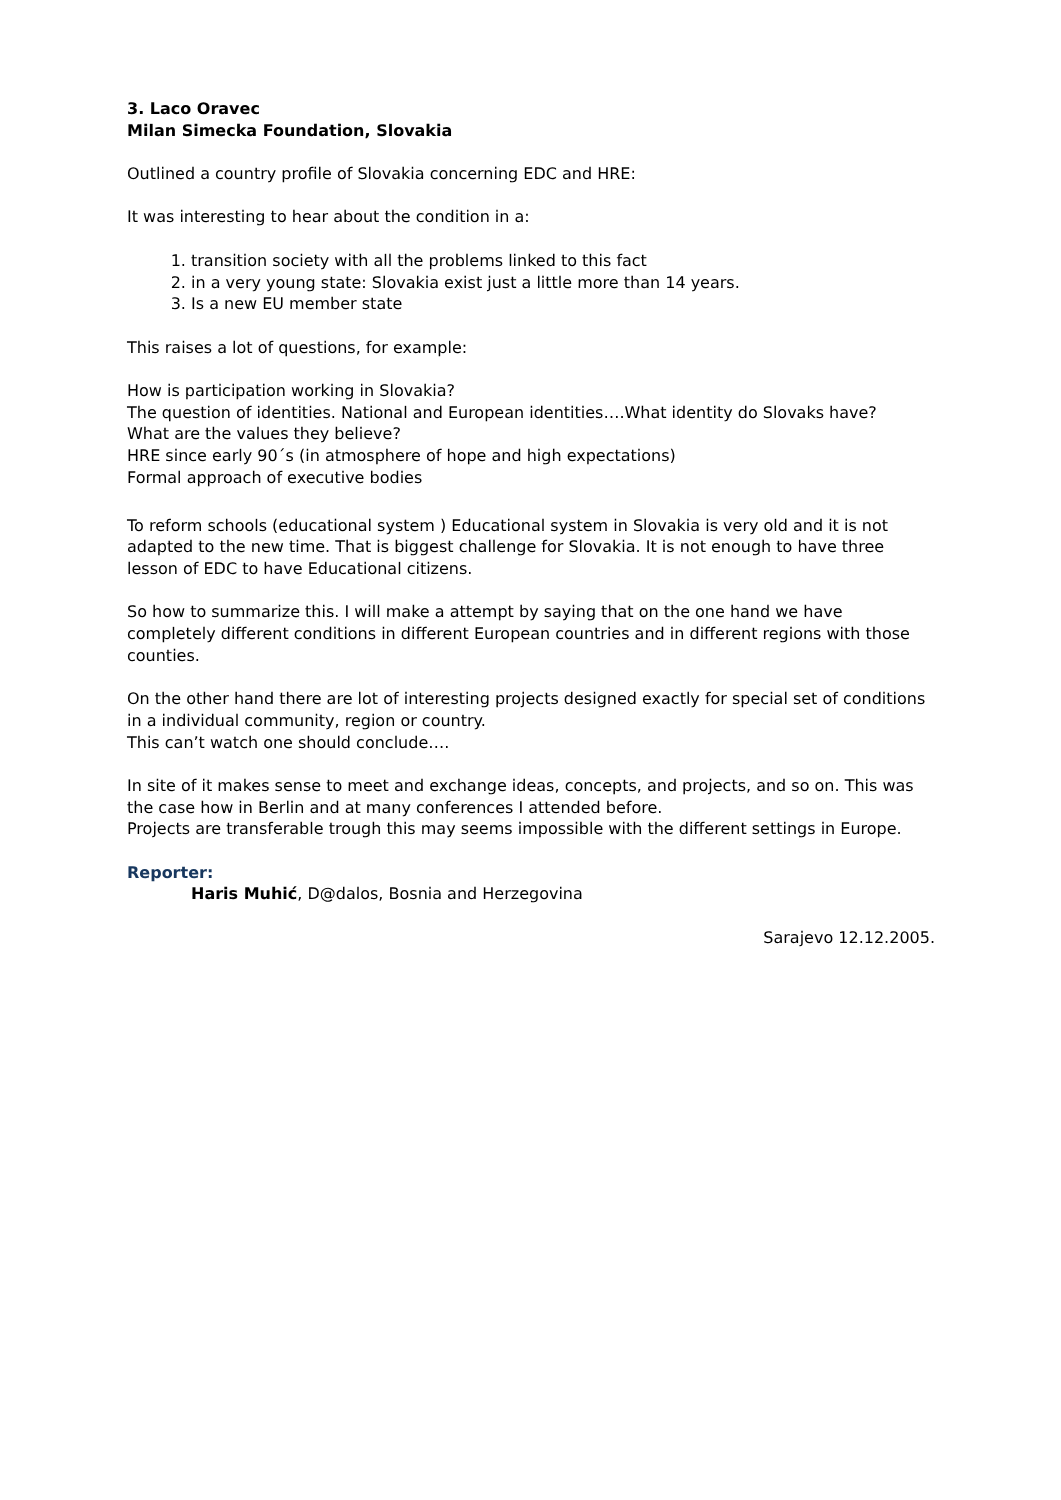3. Laco Oravec
Milan Simecka Foundation, Slovakia
Outlined a country profile of Slovakia concerning EDC and HRE:
It was interesting to hear about the condition in a:
1. transition society with all the problems linked to this fact
2. in a very young state: Slovakia exist just a little more than 14 years.
3. Is a new EU member state
This raises a lot of questions, for example:
How is participation working in Slovakia?
The question of identities. National and European identities….What identity do Slovaks have?
What are the values they believe?
HRE since early 90´s (in atmosphere of hope and high expectations)
Formal approach of executive bodies
To reform schools (educational system ) Educational system in Slovakia is very old and it is not adapted to the new time. That is biggest challenge for Slovakia. It is not enough to have three lesson of EDC to have Educational citizens.
So how to summarize this. I will make a attempt by saying that on the one hand we have completely different conditions in different European countries and in different regions with those counties.
On the other hand there are lot of interesting projects designed exactly for special set of conditions in a individual community, region or country.
This can’t watch one should conclude….
In site of it makes sense to meet and exchange ideas, concepts, and projects, and so on. This was the case how in Berlin and at many conferences I attended before.
Projects are transferable trough this may seems impossible with the different settings in Europe.
Reporter:
Haris Muhić, D@dalos, Bosnia and Herzegovina
Sarajevo 12.12.2005.